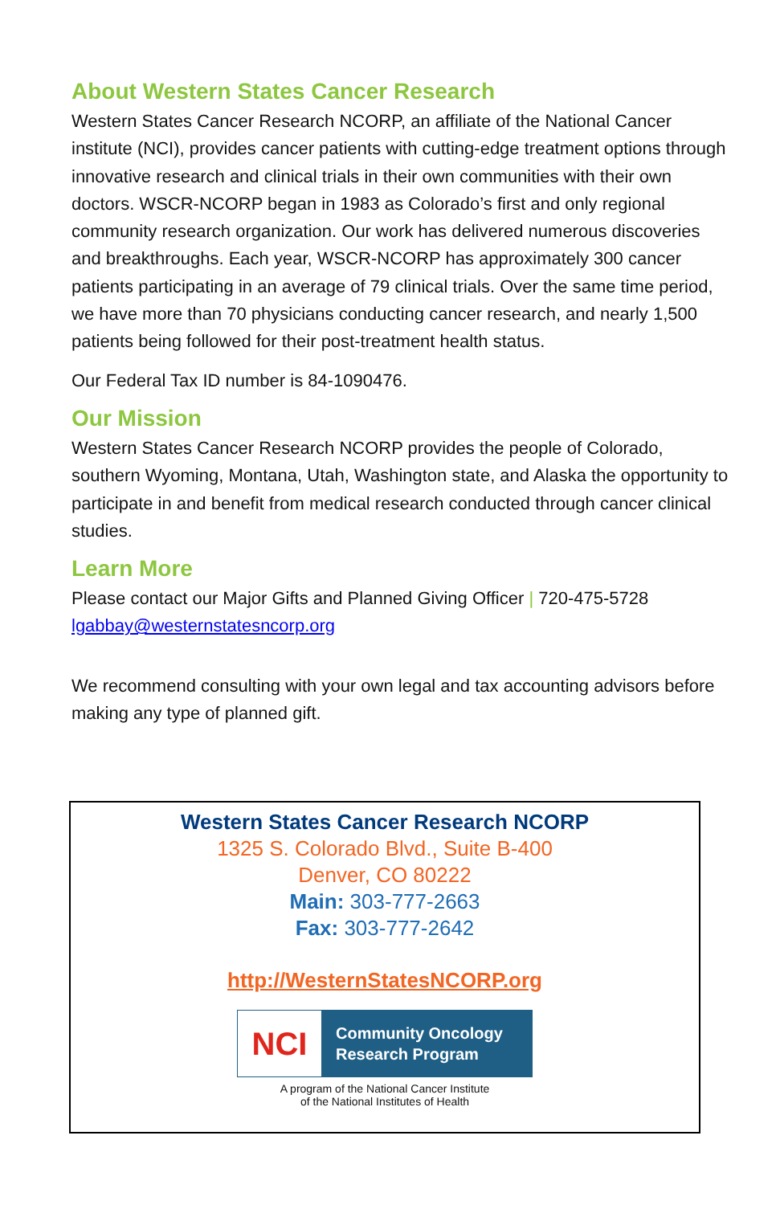About Western States Cancer Research
Western States Cancer Research NCORP, an affiliate of the National Cancer institute (NCI), provides cancer patients with cutting-edge treatment options through innovative research and clinical trials in their own communities with their own doctors. WSCR-NCORP began in 1983 as Colorado’s first and only regional community research organization. Our work has delivered numerous discoveries and breakthroughs. Each year, WSCR-NCORP has approximately 300 cancer patients participating in an average of 79 clinical trials. Over the same time period, we have more than 70 physicians conducting cancer research, and nearly 1,500 patients being followed for their post-treatment health status.
Our Federal Tax ID number is 84-1090476.
Our Mission
Western States Cancer Research NCORP provides the people of Colorado, southern Wyoming, Montana, Utah, Washington state, and Alaska the opportunity to participate in and benefit from medical research conducted through cancer clinical studies.
Learn More
Please contact our Major Gifts and Planned Giving Officer | 720-475-5728
lgabbay@westernstatesncorp.org
We recommend consulting with your own legal and tax accounting advisors before making any type of planned gift.
Western States Cancer Research NCORP
1325 S. Colorado Blvd., Suite B-400
Denver, CO 80222
Main: 303-777-2663
Fax: 303-777-2642
http://WesternStatesNCORP.org
NCI
Community Oncology
Research Program
A program of the National Cancer Institute
of the National Institutes of Health